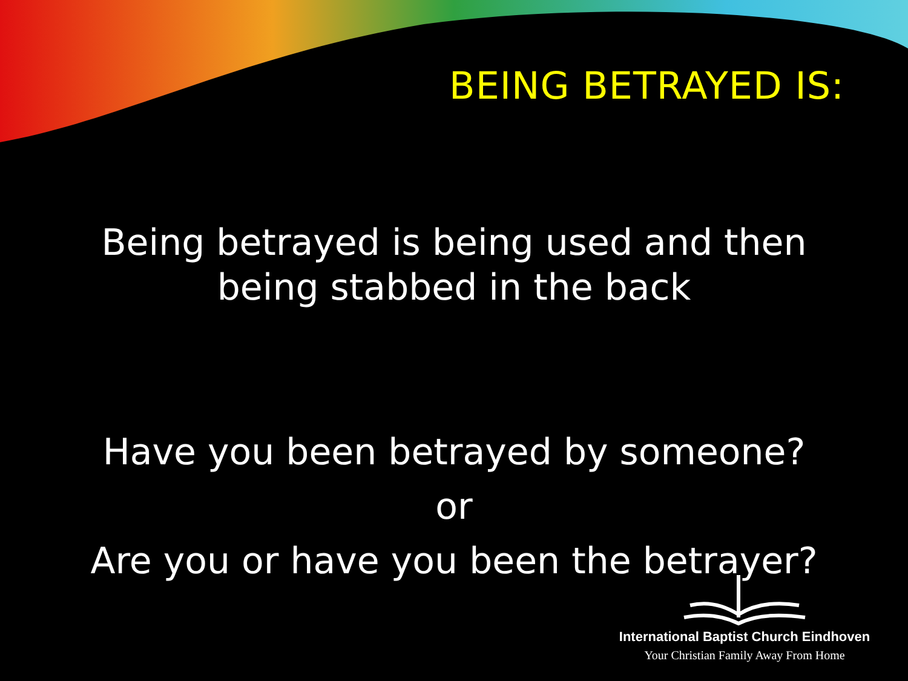BEING BETRAYED IS:
Being betrayed is being used and then
being stabbed in the back
Have you been betrayed by someone?
or
Are you or have you been the betrayer?
International Baptist Church Eindhoven
Your Christian Family Away From Home